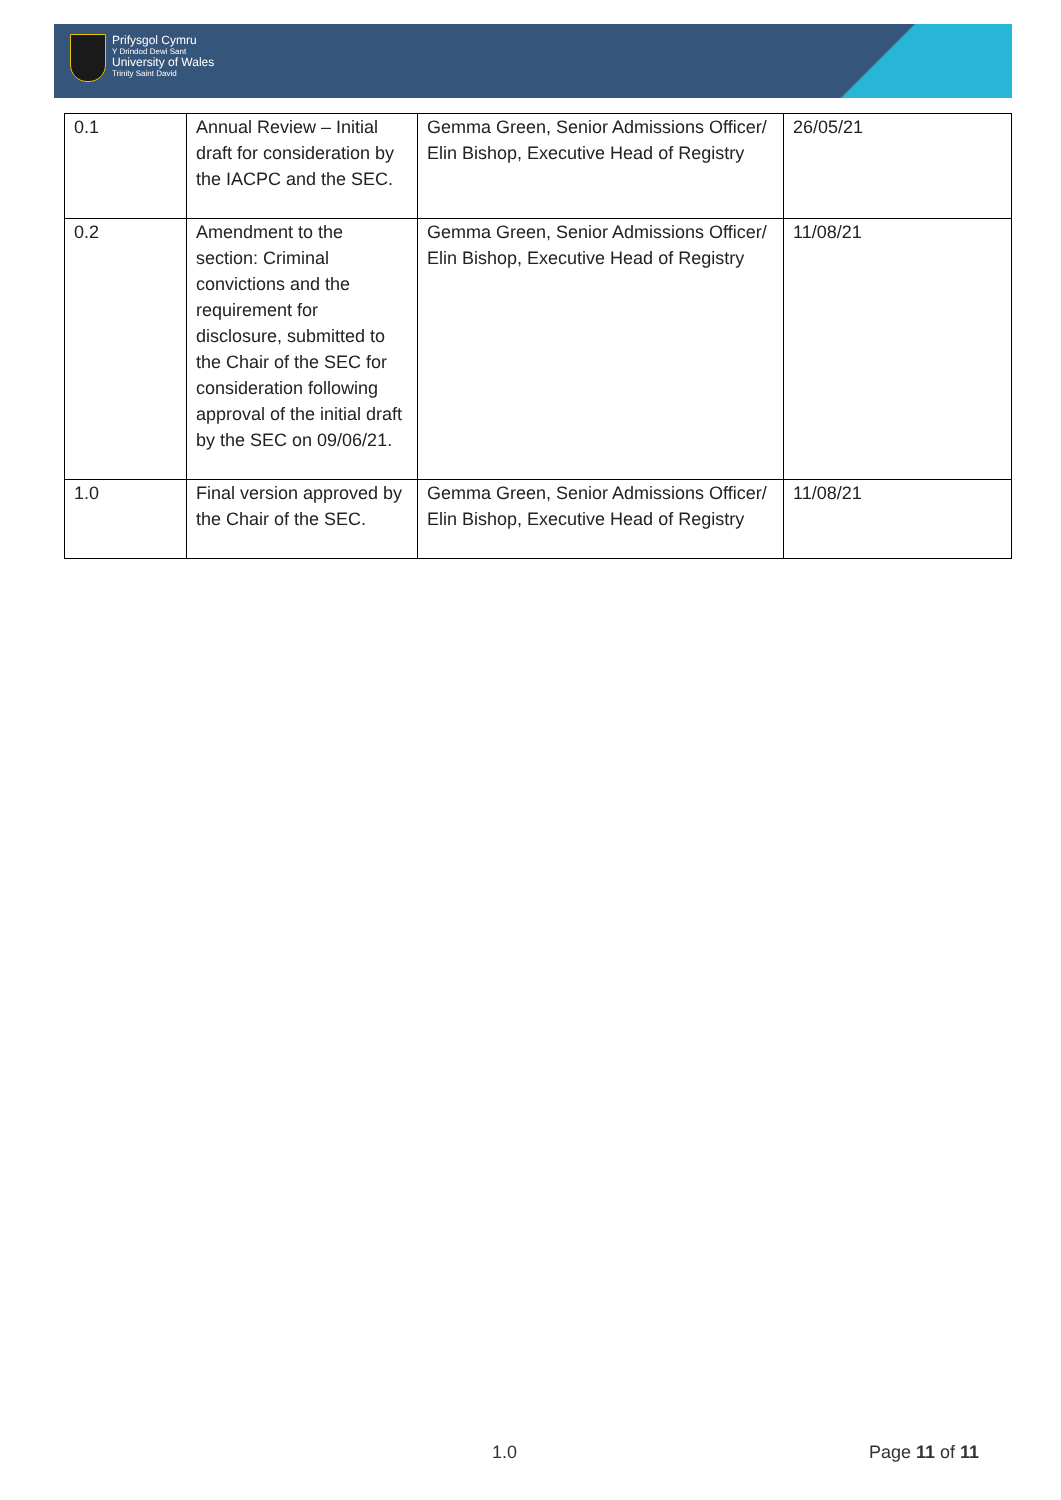Prifysgol Cymru
Y Drindod Dewi Sant
University of Wales
Trinity Saint David
| 0.1 | Annual Review – Initial draft for consideration by the IACPC and the SEC. | Gemma Green, Senior Admissions Officer/ Elin Bishop, Executive Head of Registry | 26/05/21 |
| 0.2 | Amendment to the section: Criminal convictions and the requirement for disclosure, submitted to the Chair of the SEC for consideration following approval of the initial draft by the SEC on 09/06/21. | Gemma Green, Senior Admissions Officer/ Elin Bishop, Executive Head of Registry | 11/08/21 |
| 1.0 | Final version approved by the Chair of the SEC. | Gemma Green, Senior Admissions Officer/ Elin Bishop, Executive Head of Registry | 11/08/21 |
1.0 Page 11 of 11